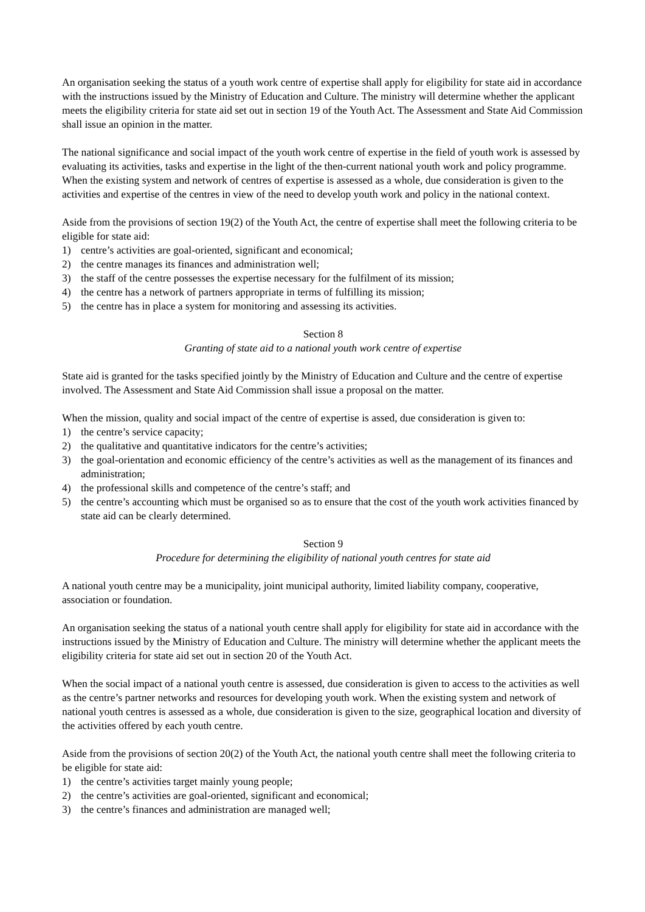An organisation seeking the status of a youth work centre of expertise shall apply for eligibility for state aid in accordance with the instructions issued by the Ministry of Education and Culture. The ministry will determine whether the applicant meets the eligibility criteria for state aid set out in section 19 of the Youth Act. The Assessment and State Aid Commission shall issue an opinion in the matter.
The national significance and social impact of the youth work centre of expertise in the field of youth work is assessed by evaluating its activities, tasks and expertise in the light of the then-current national youth work and policy programme. When the existing system and network of centres of expertise is assessed as a whole, due consideration is given to the activities and expertise of the centres in view of the need to develop youth work and policy in the national context.
Aside from the provisions of section 19(2) of the Youth Act, the centre of expertise shall meet the following criteria to be eligible for state aid:
1) centre’s activities are goal-oriented, significant and economical;
2) the centre manages its finances and administration well;
3) the staff of the centre possesses the expertise necessary for the fulfilment of its mission;
4) the centre has a network of partners appropriate in terms of fulfilling its mission;
5) the centre has in place a system for monitoring and assessing its activities.
Section 8
Granting of state aid to a national youth work centre of expertise
State aid is granted for the tasks specified jointly by the Ministry of Education and Culture and the centre of expertise involved. The Assessment and State Aid Commission shall issue a proposal on the matter.
When the mission, quality and social impact of the centre of expertise is assed, due consideration is given to:
1) the centre’s service capacity;
2) the qualitative and quantitative indicators for the centre’s activities;
3) the goal-orientation and economic efficiency of the centre’s activities as well as the management of its finances and administration;
4) the professional skills and competence of the centre’s staff; and
5) the centre’s accounting which must be organised so as to ensure that the cost of the youth work activities financed by state aid can be clearly determined.
Section 9
Procedure for determining the eligibility of national youth centres for state aid
A national youth centre may be a municipality, joint municipal authority, limited liability company, cooperative, association or foundation.
An organisation seeking the status of a national youth centre shall apply for eligibility for state aid in accordance with the instructions issued by the Ministry of Education and Culture. The ministry will determine whether the applicant meets the eligibility criteria for state aid set out in section 20 of the Youth Act.
When the social impact of a national youth centre is assessed, due consideration is given to access to the activities as well as the centre’s partner networks and resources for developing youth work. When the existing system and network of national youth centres is assessed as a whole, due consideration is given to the size, geographical location and diversity of the activities offered by each youth centre.
Aside from the provisions of section 20(2) of the Youth Act, the national youth centre shall meet the following criteria to be eligible for state aid:
1) the centre’s activities target mainly young people;
2) the centre’s activities are goal-oriented, significant and economical;
3) the centre’s finances and administration are managed well;